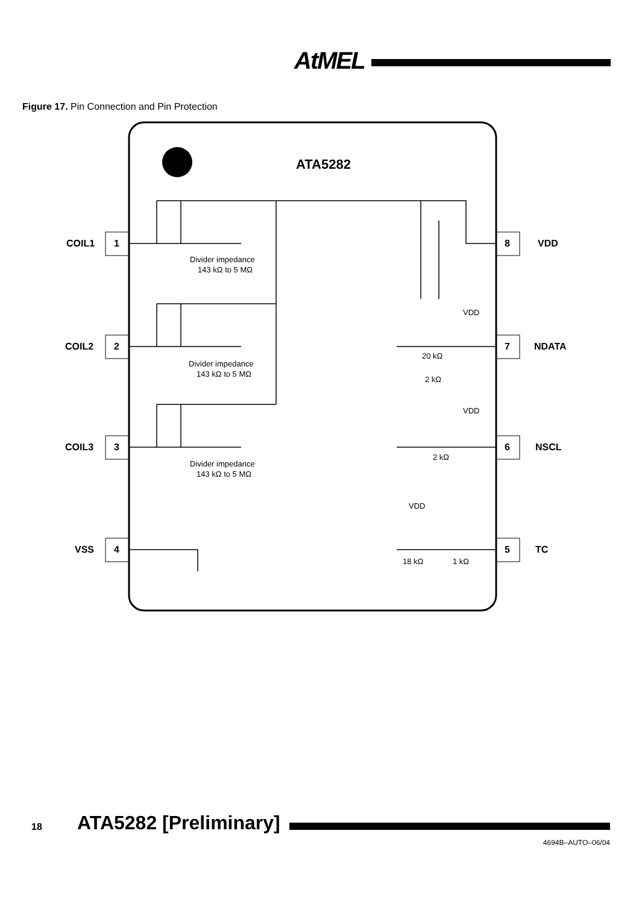AtMEL
Figure 17. Pin Connection and Pin Protection
ATA5282
1
COIL1
2
COIL2
3
COIL3
4
VSS
8
VDD
7
NDATA
6
NSCL
5
TC
Divider impedance
143 kΩ to 5 MΩ
Divider impedance
143 kΩ to 5 MΩ
Divider impedance
143 kΩ to 5 MΩ
VDD
20 kΩ
2 kΩ
VDD
2 kΩ
VDD
18 kΩ
1 kΩ
18 ATA5282 [Preliminary]
4694B–AUTO–06/04